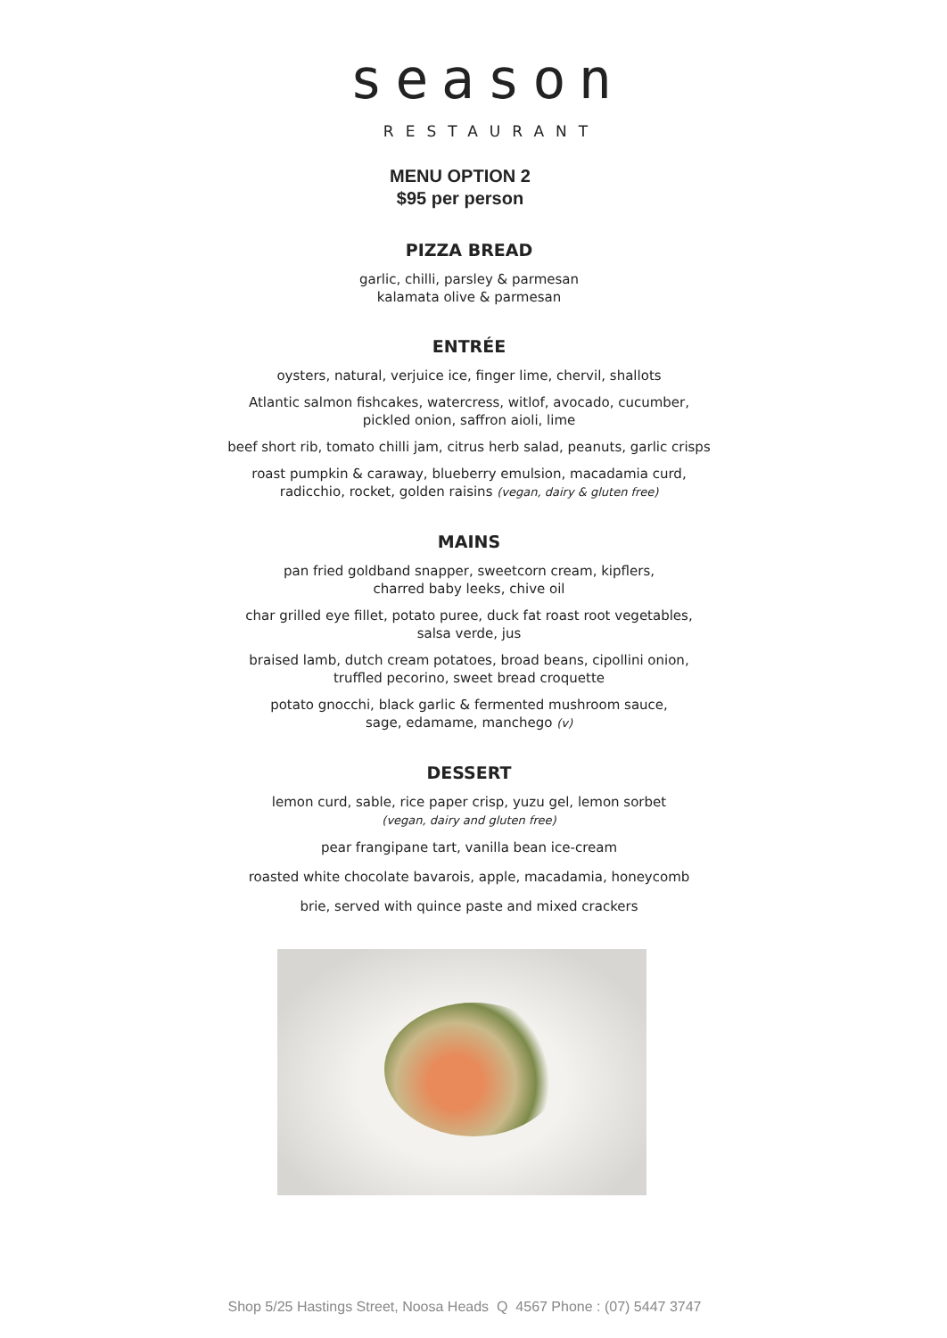season
RESTAURANT
MENU OPTION 2
$95 per person
PIZZA BREAD
garlic, chilli, parsley & parmesan
kalamata olive & parmesan
ENTRÉE
oysters, natural, verjuice ice, finger lime, chervil, shallots
Atlantic salmon fishcakes, watercress, witlof, avocado, cucumber,
pickled onion, saffron aioli, lime
beef short rib, tomato chilli jam, citrus herb salad, peanuts, garlic crisps
roast pumpkin & caraway, blueberry emulsion, macadamia curd,
radicchio, rocket, golden raisins (vegan, dairy & gluten free)
MAINS
pan fried goldband snapper, sweetcorn cream, kipflers,
charred baby leeks, chive oil
char grilled eye fillet, potato puree, duck fat roast root vegetables,
salsa verde, jus
braised lamb, dutch cream potatoes, broad beans, cipollini onion,
truffled pecorino, sweet bread croquette
potato gnocchi, black garlic & fermented mushroom sauce,
sage, edamame, manchego (v)
DESSERT
lemon curd, sable, rice paper crisp, yuzu gel, lemon sorbet
(vegan, dairy and gluten free)
pear frangipane tart, vanilla bean ice-cream
roasted white chocolate bavarois, apple, macadamia, honeycomb
brie, served with quince paste and mixed crackers
Shop 5/25 Hastings Street, Noosa Heads Q 4567 Phone : (07) 5447 3747